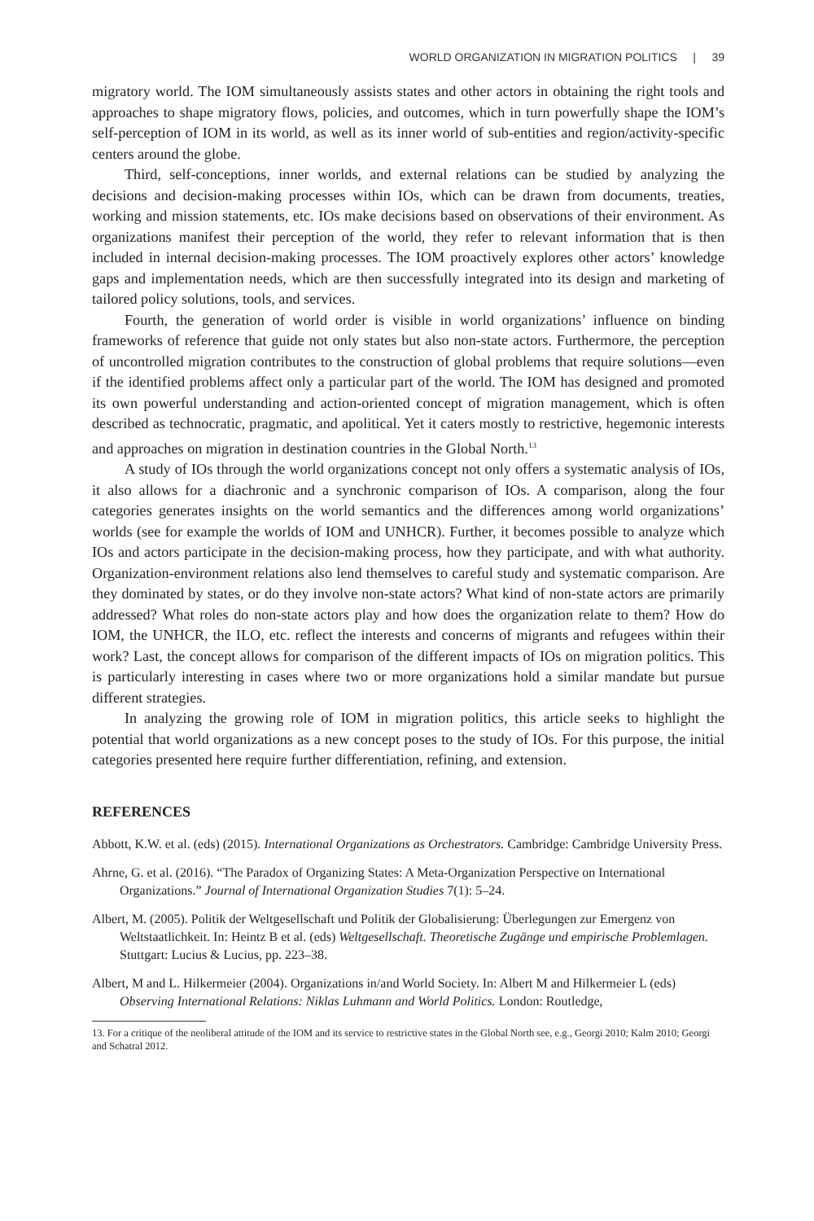WORLD ORGANIZATION IN MIGRATION POLITICS | 39
migratory world. The IOM simultaneously assists states and other actors in obtaining the right tools and approaches to shape migratory flows, policies, and outcomes, which in turn powerfully shape the IOM’s self-perception of IOM in its world, as well as its inner world of sub-entities and region/activity-specific centers around the globe.
Third, self-conceptions, inner worlds, and external relations can be studied by analyzing the decisions and decision-making processes within IOs, which can be drawn from documents, treaties, working and mission statements, etc. IOs make decisions based on observations of their environment. As organizations manifest their perception of the world, they refer to relevant information that is then included in internal decision-making processes. The IOM proactively explores other actors’ knowledge gaps and implementation needs, which are then successfully integrated into its design and marketing of tailored policy solutions, tools, and services.
Fourth, the generation of world order is visible in world organizations’ influence on binding frameworks of reference that guide not only states but also non-state actors. Furthermore, the perception of uncontrolled migration contributes to the construction of global problems that require solutions—even if the identified problems affect only a particular part of the world. The IOM has designed and promoted its own powerful understanding and action-oriented concept of migration management, which is often described as technocratic, pragmatic, and apolitical. Yet it caters mostly to restrictive, hegemonic interests and approaches on migration in destination countries in the Global North.<sup>13</sup>
A study of IOs through the world organizations concept not only offers a systematic analysis of IOs, it also allows for a diachronic and a synchronic comparison of IOs. A comparison, along the four categories generates insights on the world semantics and the differences among world organizations’ worlds (see for example the worlds of IOM and UNHCR). Further, it becomes possible to analyze which IOs and actors participate in the decision-making process, how they participate, and with what authority. Organization-environment relations also lend themselves to careful study and systematic comparison. Are they dominated by states, or do they involve non-state actors? What kind of non-state actors are primarily addressed? What roles do non-state actors play and how does the organization relate to them? How do IOM, the UNHCR, the ILO, etc. reflect the interests and concerns of migrants and refugees within their work? Last, the concept allows for comparison of the different impacts of IOs on migration politics. This is particularly interesting in cases where two or more organizations hold a similar mandate but pursue different strategies.
In analyzing the growing role of IOM in migration politics, this article seeks to highlight the potential that world organizations as a new concept poses to the study of IOs. For this purpose, the initial categories presented here require further differentiation, refining, and extension.
REFERENCES
Abbott, K.W. et al. (eds) (2015). International Organizations as Orchestrators. Cambridge: Cambridge University Press.
Ahrne, G. et al. (2016). “The Paradox of Organizing States: A Meta-Organization Perspective on International Organizations.” Journal of International Organization Studies 7(1): 5–24.
Albert, M. (2005). Politik der Weltgesellschaft und Politik der Globalisierung: Überlegungen zur Emergenz von Weltstaatlichkeit. In: Heintz B et al. (eds) Weltgesellschaft. Theoretische Zugänge und empirische Problemlagen. Stuttgart: Lucius & Lucius, pp. 223–38.
Albert, M and L. Hilkermeier (2004). Organizations in/and World Society. In: Albert M and Hilkermeier L (eds) Observing International Relations: Niklas Luhmann and World Politics. London: Routledge,
13. For a critique of the neoliberal attitude of the IOM and its service to restrictive states in the Global North see, e.g., Georgi 2010; Kalm 2010; Georgi and Schatral 2012.